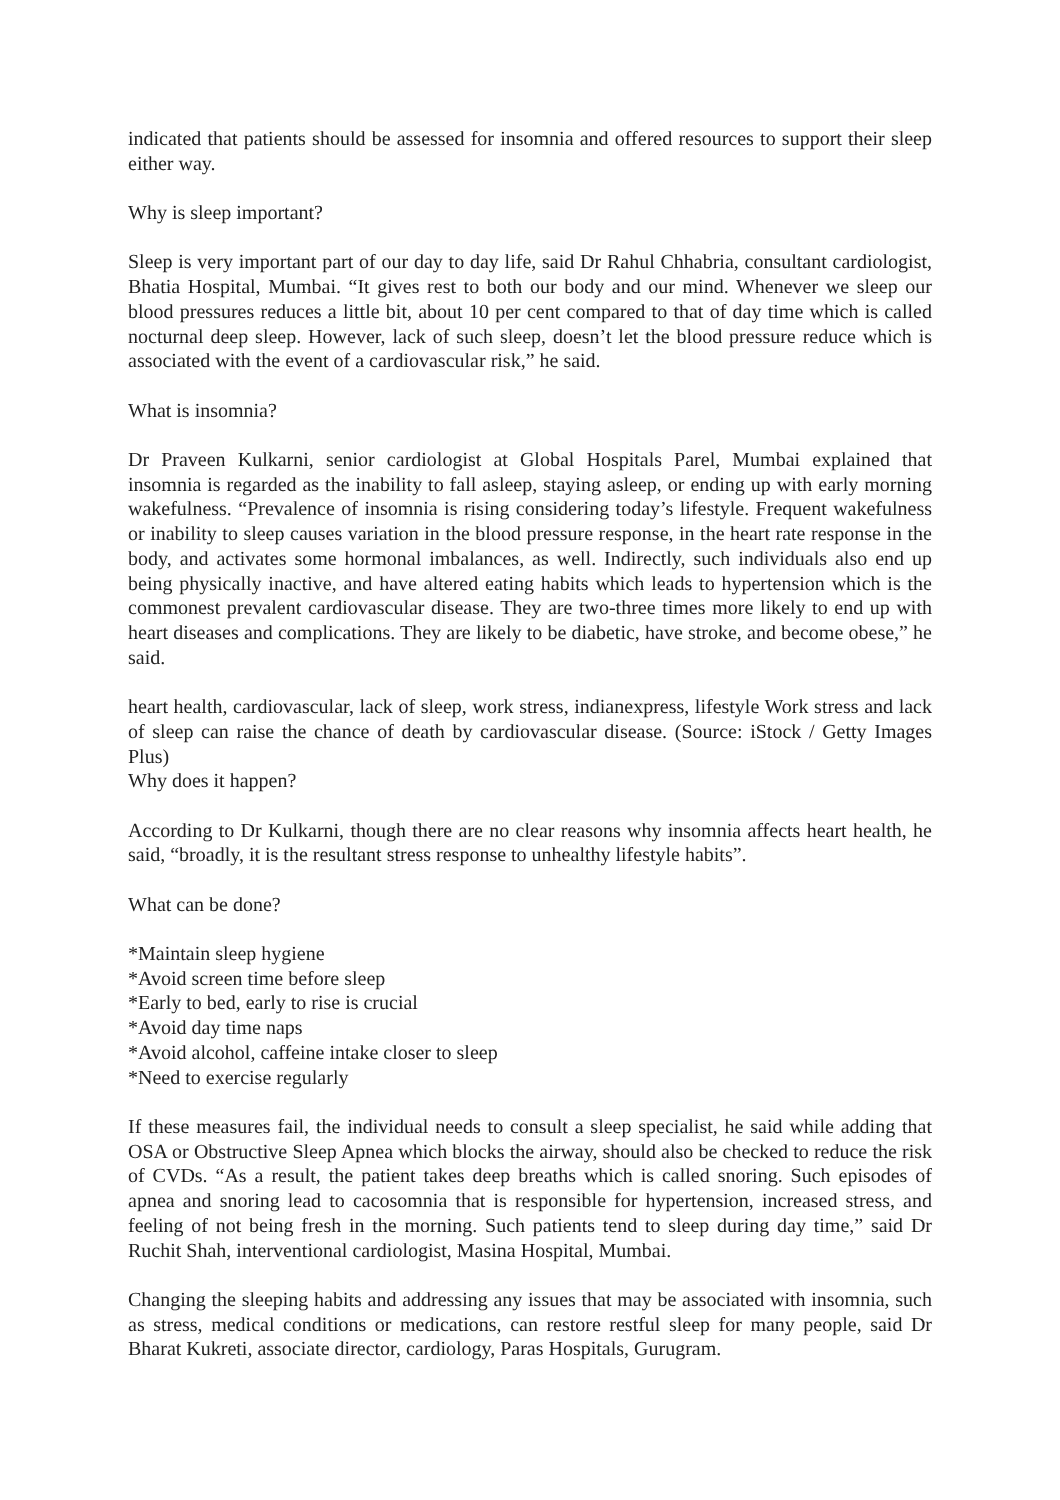indicated that patients should be assessed for insomnia and offered resources to support their sleep either way.
Why is sleep important?
Sleep is very important part of our day to day life, said Dr Rahul Chhabria, consultant cardiologist, Bhatia Hospital, Mumbai. “It gives rest to both our body and our mind. Whenever we sleep our blood pressures reduces a little bit, about 10 per cent compared to that of day time which is called nocturnal deep sleep. However, lack of such sleep, doesn’t let the blood pressure reduce which is associated with the event of a cardiovascular risk,” he said.
What is insomnia?
Dr Praveen Kulkarni, senior cardiologist at Global Hospitals Parel, Mumbai explained that insomnia is regarded as the inability to fall asleep, staying asleep, or ending up with early morning wakefulness. “Prevalence of insomnia is rising considering today’s lifestyle. Frequent wakefulness or inability to sleep causes variation in the blood pressure response, in the heart rate response in the body, and activates some hormonal imbalances, as well. Indirectly, such individuals also end up being physically inactive, and have altered eating habits which leads to hypertension which is the commonest prevalent cardiovascular disease. They are two-three times more likely to end up with heart diseases and complications. They are likely to be diabetic, have stroke, and become obese,” he said.
heart health, cardiovascular, lack of sleep, work stress, indianexpress, lifestyle Work stress and lack of sleep can raise the chance of death by cardiovascular disease. (Source: iStock / Getty Images Plus)
Why does it happen?
According to Dr Kulkarni, though there are no clear reasons why insomnia affects heart health, he said, “broadly, it is the resultant stress response to unhealthy lifestyle habits”.
What can be done?
*Maintain sleep hygiene
*Avoid screen time before sleep
*Early to bed, early to rise is crucial
*Avoid day time naps
*Avoid alcohol, caffeine intake closer to sleep
*Need to exercise regularly
If these measures fail, the individual needs to consult a sleep specialist, he said while adding that OSA or Obstructive Sleep Apnea which blocks the airway, should also be checked to reduce the risk of CVDs. “As a result, the patient takes deep breaths which is called snoring. Such episodes of apnea and snoring lead to cacosomnia that is responsible for hypertension, increased stress, and feeling of not being fresh in the morning. Such patients tend to sleep during day time,” said Dr Ruchit Shah, interventional cardiologist, Masina Hospital, Mumbai.
Changing the sleeping habits and addressing any issues that may be associated with insomnia, such as stress, medical conditions or medications, can restore restful sleep for many people, said Dr Bharat Kukreti, associate director, cardiology, Paras Hospitals, Gurugram.